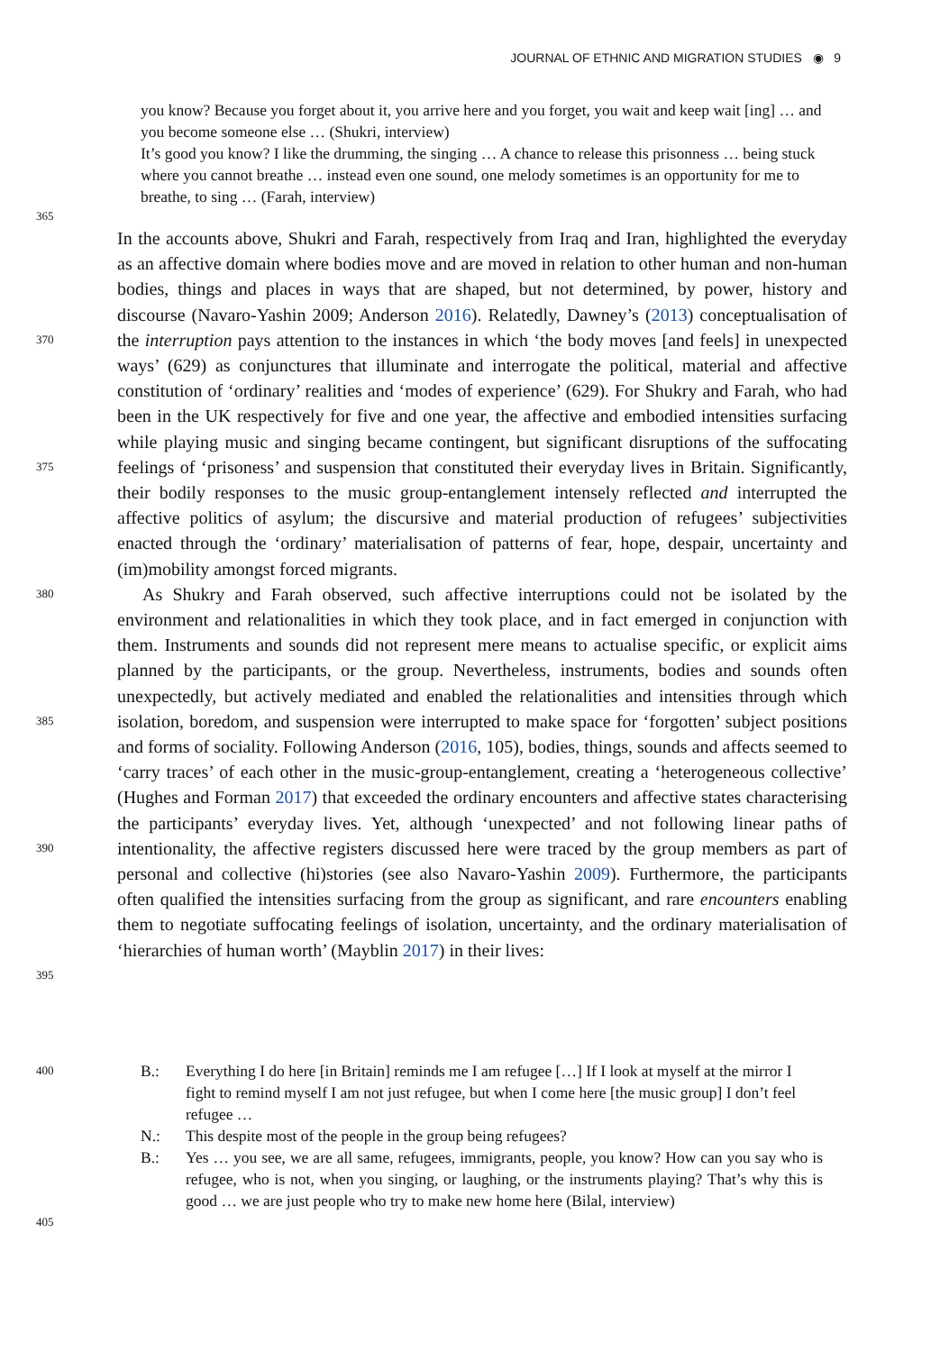JOURNAL OF ETHNIC AND MIGRATION STUDIES ◉ 9
you know? Because you forget about it, you arrive here and you forget, you wait and keep wait [ing] … and you become someone else … (Shukri, interview)
It’s good you know? I like the drumming, the singing … A chance to release this prisonness … being stuck where you cannot breathe … instead even one sound, one melody sometimes is an opportunity for me to breathe, to sing … (Farah, interview)
365
370
375
380
385
390
395
In the accounts above, Shukri and Farah, respectively from Iraq and Iran, highlighted the everyday as an affective domain where bodies move and are moved in relation to other human and non-human bodies, things and places in ways that are shaped, but not determined, by power, history and discourse (Navaro-Yashin 2009; Anderson 2016). Relatedly, Dawney’s (2013) conceptualisation of the interruption pays attention to the instances in which ‘the body moves [and feels] in unexpected ways’ (629) as conjunctures that illuminate and interrogate the political, material and affective constitution of ‘ordinary’ realities and ‘modes of experience’ (629). For Shukry and Farah, who had been in the UK respectively for five and one year, the affective and embodied intensities surfacing while playing music and singing became contingent, but significant disruptions of the suffocating feelings of ‘prisoness’ and suspension that constituted their everyday lives in Britain. Significantly, their bodily responses to the music group-entanglement intensely reflected and interrupted the affective politics of asylum; the discursive and material production of refugees’ subjectivities enacted through the ‘ordinary’ materialisation of patterns of fear, hope, despair, uncertainty and (im)mobility amongst forced migrants.
As Shukry and Farah observed, such affective interruptions could not be isolated by the environment and relationalities in which they took place, and in fact emerged in conjunction with them. Instruments and sounds did not represent mere means to actualise specific, or explicit aims planned by the participants, or the group. Nevertheless, instruments, bodies and sounds often unexpectedly, but actively mediated and enabled the relationalities and intensities through which isolation, boredom, and suspension were interrupted to make space for ‘forgotten’ subject positions and forms of sociality. Following Anderson (2016, 105), bodies, things, sounds and affects seemed to ‘carry traces’ of each other in the music-group-entanglement, creating a ‘heterogeneous collective’ (Hughes and Forman 2017) that exceeded the ordinary encounters and affective states characterising the participants’ everyday lives. Yet, although ‘unexpected’ and not following linear paths of intentionality, the affective registers discussed here were traced by the group members as part of personal and collective (hi)stories (see also Navaro-Yashin 2009). Furthermore, the participants often qualified the intensities surfacing from the group as significant, and rare encounters enabling them to negotiate suffocating feelings of isolation, uncertainty, and the ordinary materialisation of ‘hierarchies of human worth’ (Mayblin 2017) in their lives:
400
405
| B.: | Everything I do here [in Britain] reminds me I am refugee […] If I look at myself at the mirror I fight to remind myself I am not just refugee, but when I come here [the music group] I don’t feel refugee … |
| N.: | This despite most of the people in the group being refugees? |
| B.: | Yes … you see, we are all same, refugees, immigrants, people, you know? How can you say who is refugee, who is not, when you singing, or laughing, or the instruments playing? That’s why this is good … we are just people who try to make new home here (Bilal, interview) |